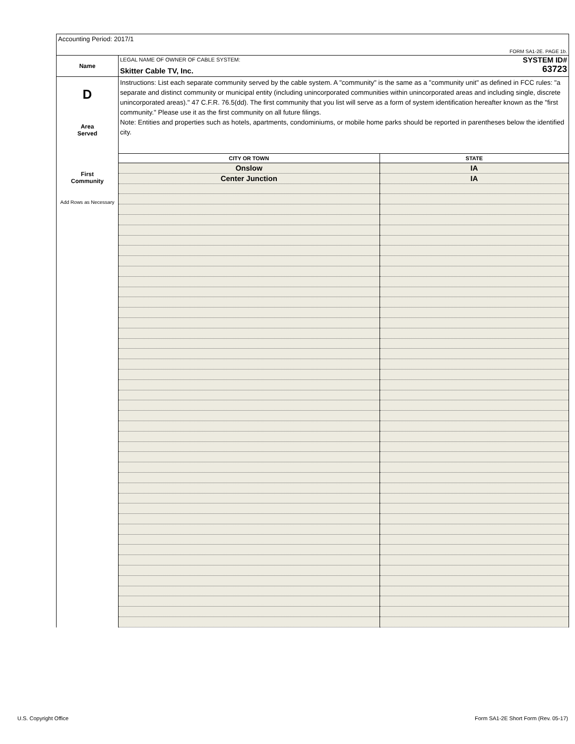Accounting Period: 2017/1
FORM SA1-2E. PAGE 1b.
Name
LEGAL NAME OF OWNER OF CABLE SYSTEM:
Skitter Cable TV, Inc.
SYSTEM ID#
63723
D
Area
Served
First
Community
Add Rows as Necessary
Instructions: List each separate community served by the cable system. A "community" is the same as a "community unit" as defined in FCC rules: "a separate and distinct community or municipal entity (including unincorporated communities within unincorporated areas and including single, discrete unincorporated areas)." 47 C.F.R. 76.5(dd). The first community that you list will serve as a form of system identification hereafter known as the "first community." Please use it as the first community on all future filings.
Note: Entities and properties such as hotels, apartments, condominiums, or mobile home parks should be reported in parentheses below the identified city.
| CITY OR TOWN | STATE |
| --- | --- |
| Onslow | IA |
| Center Junction | IA |
U.S. Copyright Office
Form SA1-2E Short Form (Rev. 05-17)